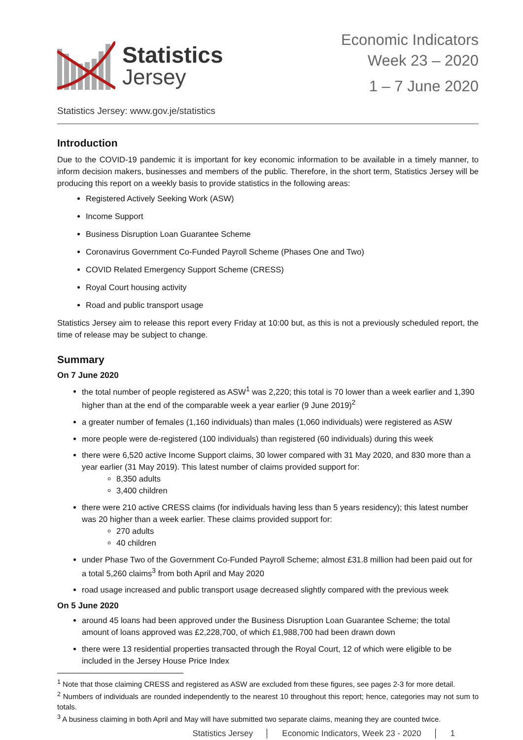Statistics
Jersey
Economic Indicators
Week 23 – 2020
1 – 7 June 2020
Statistics Jersey: www.gov.je/statistics
Introduction
Due to the COVID-19 pandemic it is important for key economic information to be available in a timely manner, to inform decision makers, businesses and members of the public. Therefore, in the short term, Statistics Jersey will be producing this report on a weekly basis to provide statistics in the following areas:
Registered Actively Seeking Work (ASW)
Income Support
Business Disruption Loan Guarantee Scheme
Coronavirus Government Co-Funded Payroll Scheme (Phases One and Two)
COVID Related Emergency Support Scheme (CRESS)
Royal Court housing activity
Road and public transport usage
Statistics Jersey aim to release this report every Friday at 10:00 but, as this is not a previously scheduled report, the time of release may be subject to change.
Summary
On 7 June 2020
the total number of people registered as ASW<sup>1</sup> was 2,220; this total is 70 lower than a week earlier and 1,390 higher than at the end of the comparable week a year earlier (9 June 2019)<sup>2</sup>
a greater number of females (1,160 individuals) than males (1,060 individuals) were registered as ASW
more people were de-registered (100 individuals) than registered (60 individuals) during this week
there were 6,520 active Income Support claims, 30 lower compared with 31 May 2020, and 830 more than a year earlier (31 May 2019). This latest number of claims provided support for:
8,350 adults
3,400 children
there were 210 active CRESS claims (for individuals having less than 5 years residency); this latest number was 20 higher than a week earlier. These claims provided support for:
270 adults
40 children
under Phase Two of the Government Co-Funded Payroll Scheme; almost £31.8 million had been paid out for a total 5,260 claims<sup>3</sup> from both April and May 2020
road usage increased and public transport usage decreased slightly compared with the previous week
On 5 June 2020
around 45 loans had been approved under the Business Disruption Loan Guarantee Scheme; the total amount of loans approved was £2,228,700, of which £1,988,700 had been drawn down
there were 13 residential properties transacted through the Royal Court, 12 of which were eligible to be included in the Jersey House Price Index
<sup>1</sup> Note that those claiming CRESS and registered as ASW are excluded from these figures, see pages 2-3 for more detail.
<sup>2</sup> Numbers of individuals are rounded independently to the nearest 10 throughout this report; hence, categories may not sum to totals.
<sup>3</sup> A business claiming in both April and May will have submitted two separate claims, meaning they are counted twice.
Statistics Jersey Economic Indicators, Week 23 - 2020 1